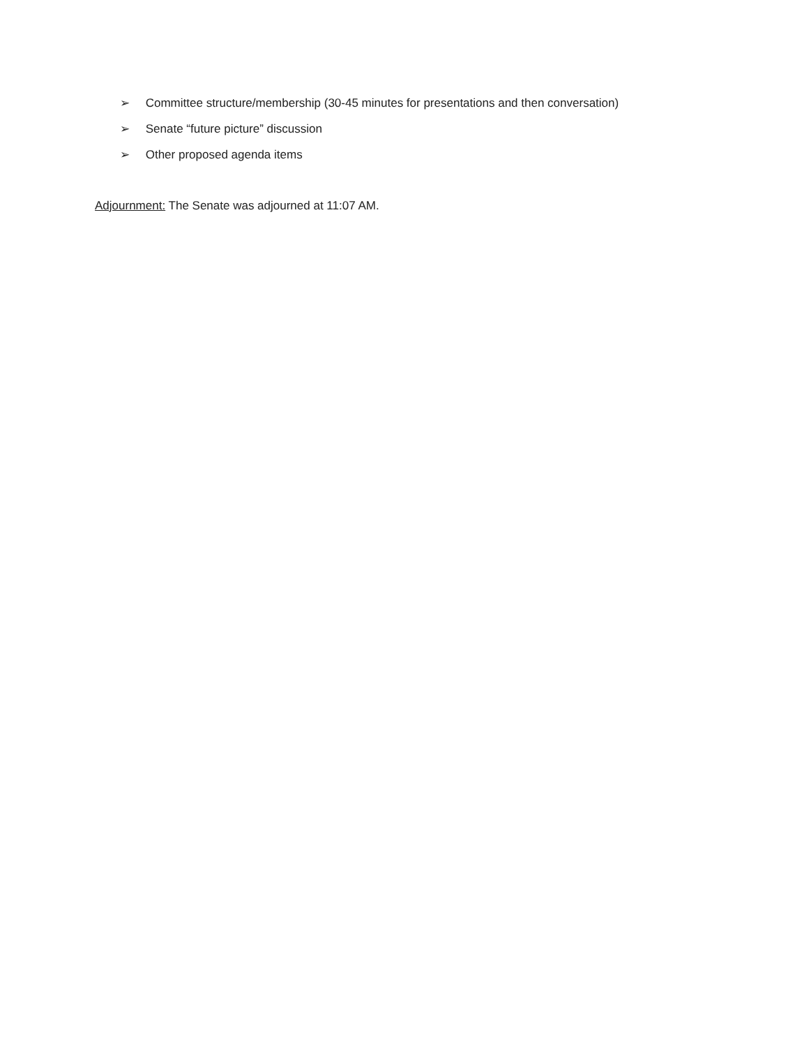➢ Committee structure/membership (30-45 minutes for presentations and then conversation)
➢ Senate “future picture” discussion
➢ Other proposed agenda items
Adjournment: The Senate was adjourned at 11:07 AM.